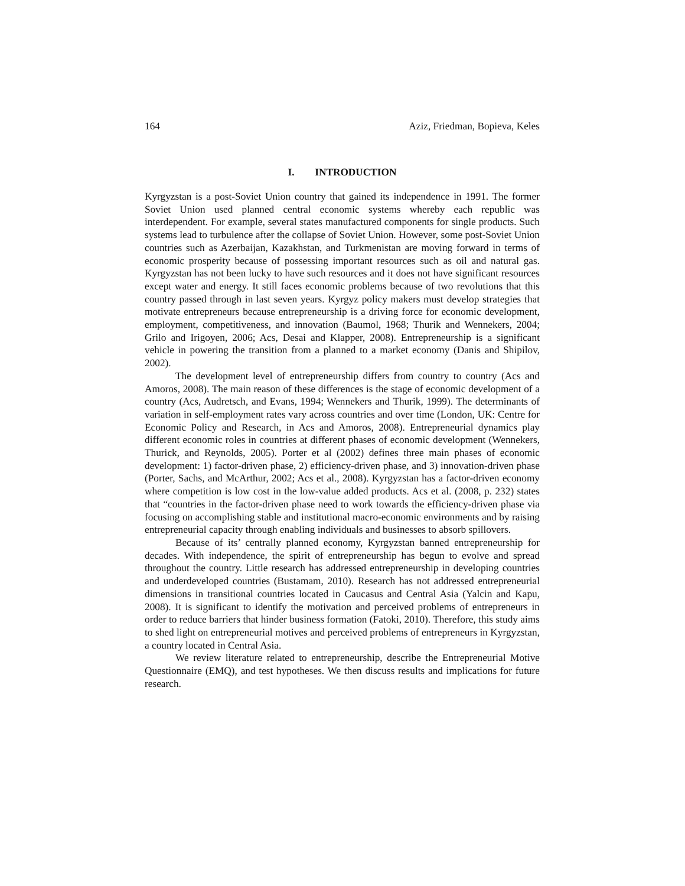164 Aziz, Friedman, Bopieva, Keles
I. INTRODUCTION
Kyrgyzstan is a post-Soviet Union country that gained its independence in 1991. The former Soviet Union used planned central economic systems whereby each republic was interdependent. For example, several states manufactured components for single products. Such systems lead to turbulence after the collapse of Soviet Union. However, some post-Soviet Union countries such as Azerbaijan, Kazakhstan, and Turkmenistan are moving forward in terms of economic prosperity because of possessing important resources such as oil and natural gas. Kyrgyzstan has not been lucky to have such resources and it does not have significant resources except water and energy. It still faces economic problems because of two revolutions that this country passed through in last seven years. Kyrgyz policy makers must develop strategies that motivate entrepreneurs because entrepreneurship is a driving force for economic development, employment, competitiveness, and innovation (Baumol, 1968; Thurik and Wennekers, 2004; Grilo and Irigoyen, 2006; Acs, Desai and Klapper, 2008). Entrepreneurship is a significant vehicle in powering the transition from a planned to a market economy (Danis and Shipilov, 2002).
The development level of entrepreneurship differs from country to country (Acs and Amoros, 2008). The main reason of these differences is the stage of economic development of a country (Acs, Audretsch, and Evans, 1994; Wennekers and Thurik, 1999). The determinants of variation in self-employment rates vary across countries and over time (London, UK: Centre for Economic Policy and Research, in Acs and Amoros, 2008). Entrepreneurial dynamics play different economic roles in countries at different phases of economic development (Wennekers, Thurick, and Reynolds, 2005). Porter et al (2002) defines three main phases of economic development: 1) factor-driven phase, 2) efficiency-driven phase, and 3) innovation-driven phase (Porter, Sachs, and McArthur, 2002; Acs et al., 2008). Kyrgyzstan has a factor-driven economy where competition is low cost in the low-value added products. Acs et al. (2008, p. 232) states that “countries in the factor-driven phase need to work towards the efficiency-driven phase via focusing on accomplishing stable and institutional macro-economic environments and by raising entrepreneurial capacity through enabling individuals and businesses to absorb spillovers.
Because of its’ centrally planned economy, Kyrgyzstan banned entrepreneurship for decades. With independence, the spirit of entrepreneurship has begun to evolve and spread throughout the country. Little research has addressed entrepreneurship in developing countries and underdeveloped countries (Bustamam, 2010). Research has not addressed entrepreneurial dimensions in transitional countries located in Caucasus and Central Asia (Yalcin and Kapu, 2008). It is significant to identify the motivation and perceived problems of entrepreneurs in order to reduce barriers that hinder business formation (Fatoki, 2010). Therefore, this study aims to shed light on entrepreneurial motives and perceived problems of entrepreneurs in Kyrgyzstan, a country located in Central Asia.
We review literature related to entrepreneurship, describe the Entrepreneurial Motive Questionnaire (EMQ), and test hypotheses. We then discuss results and implications for future research.